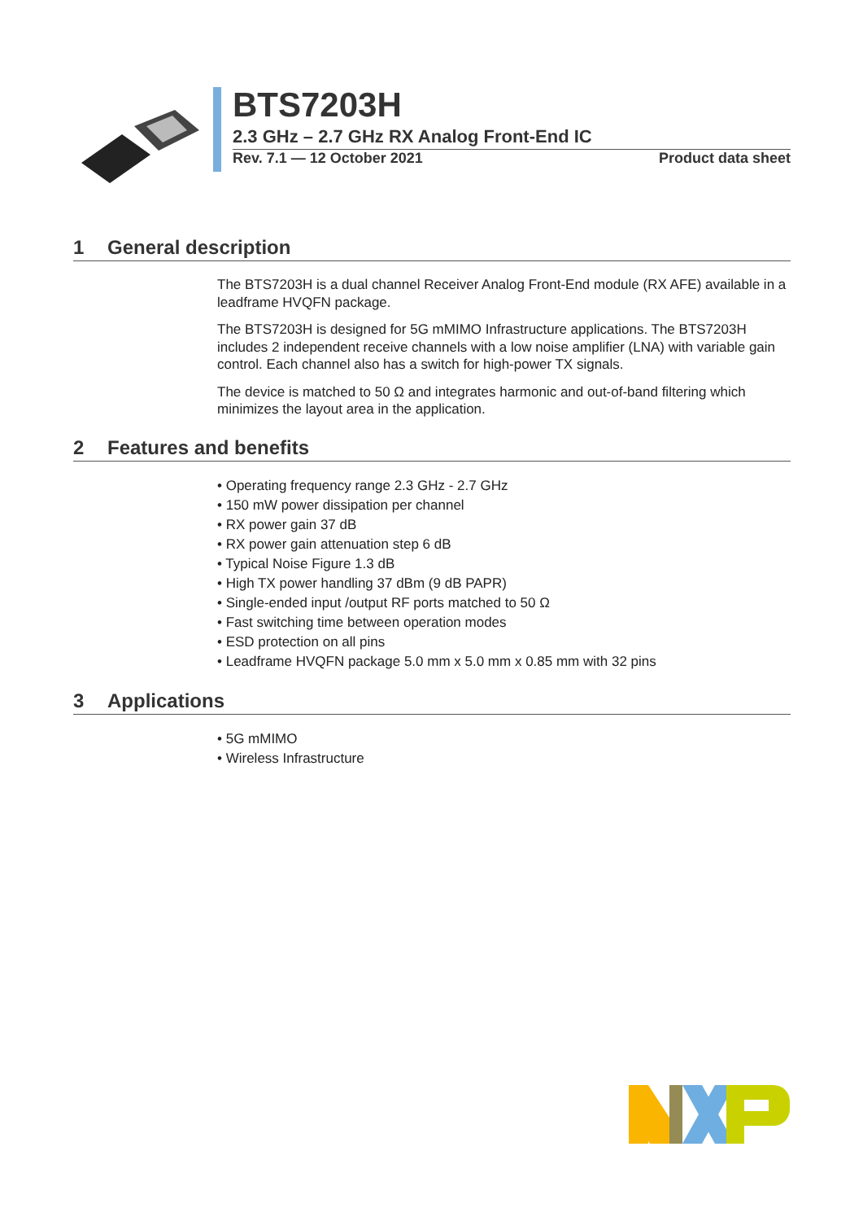BTS7203H
2.3 GHz – 2.7 GHz RX Analog Front-End IC
Rev. 7.1 — 12 October 2021 Product data sheet
1 General description
The BTS7203H is a dual channel Receiver Analog Front-End module (RX AFE) available in a leadframe HVQFN package.
The BTS7203H is designed for 5G mMIMO Infrastructure applications. The BTS7203H includes 2 independent receive channels with a low noise amplifier (LNA) with variable gain control. Each channel also has a switch for high-power TX signals.
The device is matched to 50 Ω and integrates harmonic and out-of-band filtering which minimizes the layout area in the application.
2 Features and benefits
• Operating frequency range 2.3 GHz - 2.7 GHz
• 150 mW power dissipation per channel
• RX power gain 37 dB
• RX power gain attenuation step 6 dB
• Typical Noise Figure 1.3 dB
• High TX power handling 37 dBm (9 dB PAPR)
• Single-ended input /output RF ports matched to 50 Ω
• Fast switching time between operation modes
• ESD protection on all pins
• Leadframe HVQFN package 5.0 mm x 5.0 mm x 0.85 mm with 32 pins
3 Applications
• 5G mMIMO
• Wireless Infrastructure